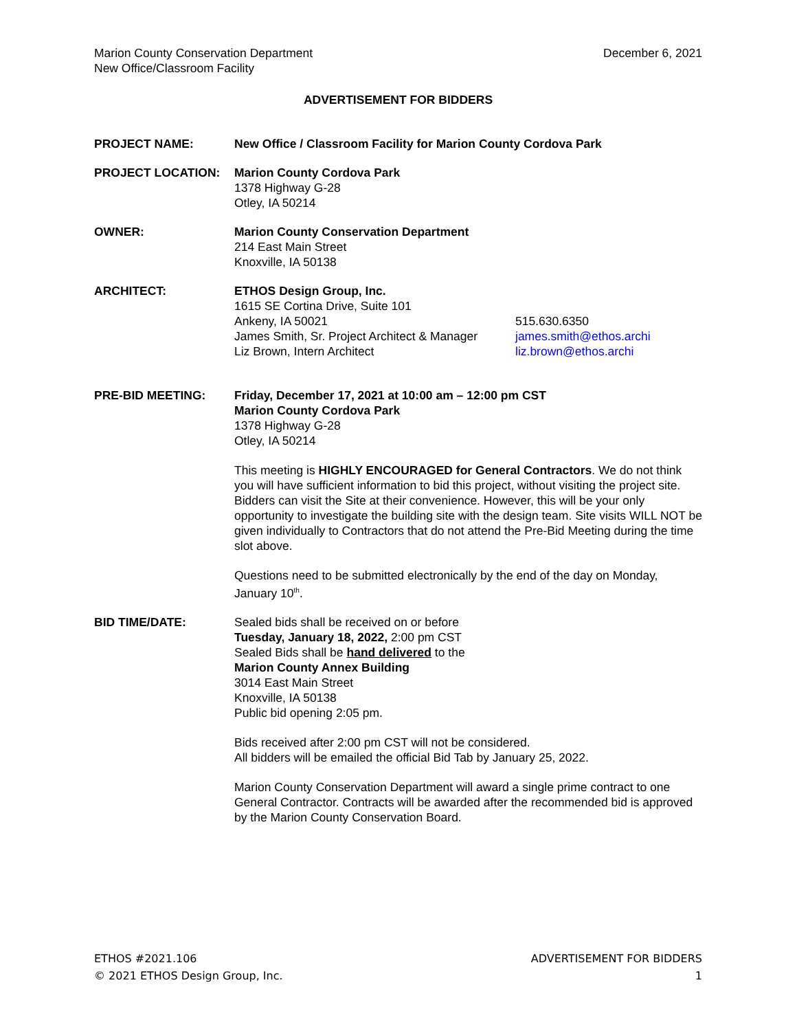Marion County Conservation Department
New Office/Classroom Facility
December 6, 2021
ADVERTISEMENT FOR BIDDERS
PROJECT NAME: New Office / Classroom Facility for Marion County Cordova Park
PROJECT LOCATION: Marion County Cordova Park
1378 Highway G-28
Otley, IA 50214
OWNER: Marion County Conservation Department
214 East Main Street
Knoxville, IA 50138
ARCHITECT: ETHOS Design Group, Inc.
1615 SE Cortina Drive, Suite 101
Ankeny, IA 50021
James Smith, Sr. Project Architect & Manager
Liz Brown, Intern Architect
515.630.6350
james.smith@ethos.archi
liz.brown@ethos.archi
PRE-BID MEETING: Friday, December 17, 2021 at 10:00 am – 12:00 pm CST
Marion County Cordova Park
1378 Highway G-28
Otley, IA 50214
This meeting is HIGHLY ENCOURAGED for General Contractors. We do not think you will have sufficient information to bid this project, without visiting the project site. Bidders can visit the Site at their convenience. However, this will be your only opportunity to investigate the building site with the design team. Site visits WILL NOT be given individually to Contractors that do not attend the Pre-Bid Meeting during the time slot above.
Questions need to be submitted electronically by the end of the day on Monday, January 10<sup>th</sup>.
BID TIME/DATE: Sealed bids shall be received on or before
Tuesday, January 18, 2022, 2:00 pm CST
Sealed Bids shall be hand delivered to the
Marion County Annex Building
3014 East Main Street
Knoxville, IA 50138
Public bid opening 2:05 pm.
Bids received after 2:00 pm CST will not be considered.
All bidders will be emailed the official Bid Tab by January 25, 2022.
Marion County Conservation Department will award a single prime contract to one General Contractor. Contracts will be awarded after the recommended bid is approved by the Marion County Conservation Board.
ETHOS #2021.106
© 2021 ETHOS Design Group, Inc.
ADVERTISEMENT FOR BIDDERS
1